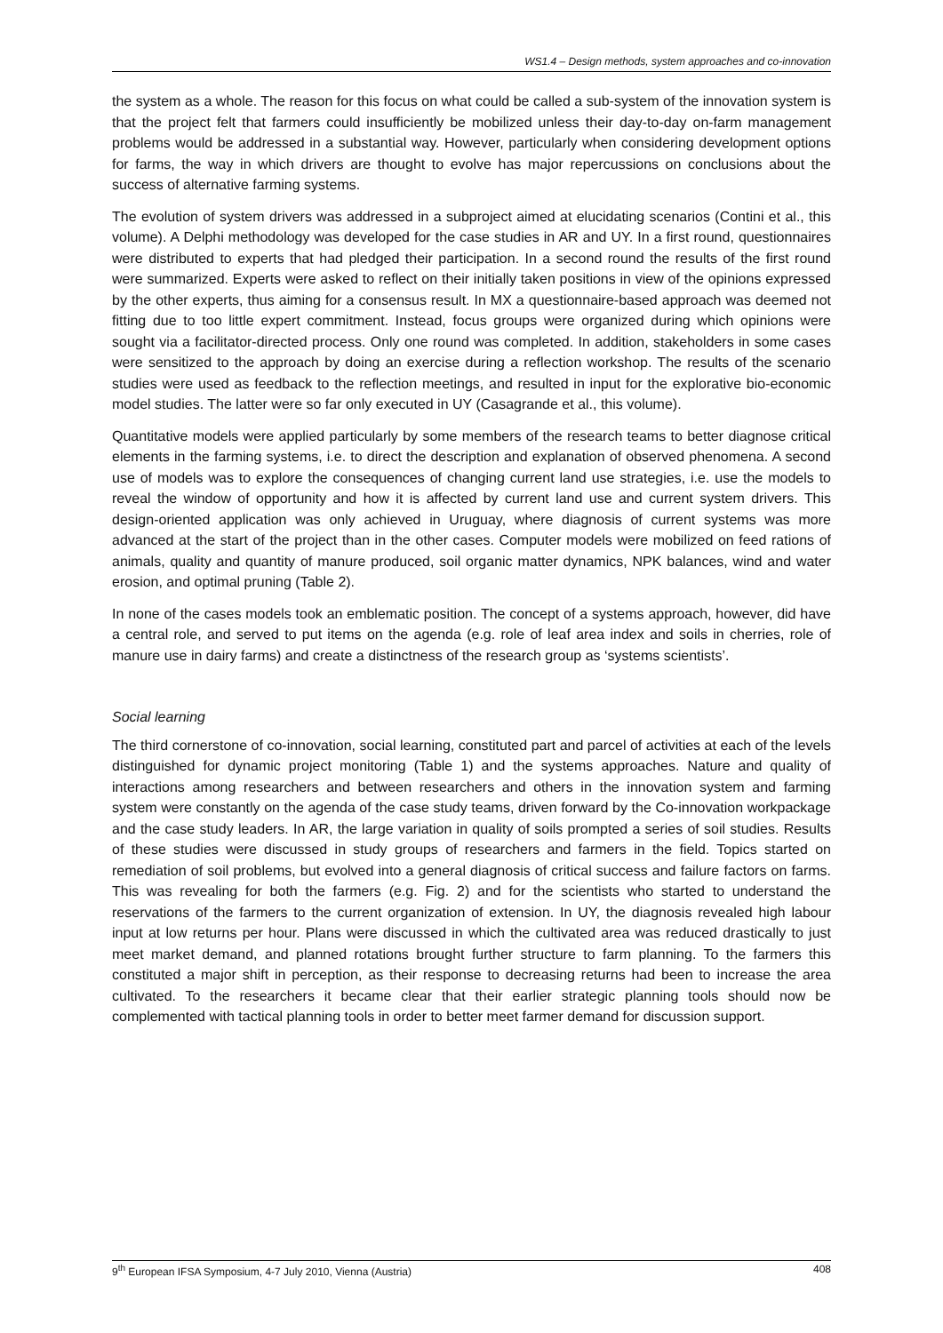WS1.4 – Design methods, system approaches and co-innovation
the system as a whole. The reason for this focus on what could be called a sub-system of the innovation system is that the project felt that farmers could insufficiently be mobilized unless their day-to-day on-farm management problems would be addressed in a substantial way. However, particularly when considering development options for farms, the way in which drivers are thought to evolve has major repercussions on conclusions about the success of alternative farming systems.
The evolution of system drivers was addressed in a subproject aimed at elucidating scenarios (Contini et al., this volume). A Delphi methodology was developed for the case studies in AR and UY. In a first round, questionnaires were distributed to experts that had pledged their participation. In a second round the results of the first round were summarized. Experts were asked to reflect on their initially taken positions in view of the opinions expressed by the other experts, thus aiming for a consensus result. In MX a questionnaire-based approach was deemed not fitting due to too little expert commitment. Instead, focus groups were organized during which opinions were sought via a facilitator-directed process. Only one round was completed. In addition, stakeholders in some cases were sensitized to the approach by doing an exercise during a reflection workshop. The results of the scenario studies were used as feedback to the reflection meetings, and resulted in input for the explorative bio-economic model studies. The latter were so far only executed in UY (Casagrande et al., this volume).
Quantitative models were applied particularly by some members of the research teams to better diagnose critical elements in the farming systems, i.e. to direct the description and explanation of observed phenomena. A second use of models was to explore the consequences of changing current land use strategies, i.e. use the models to reveal the window of opportunity and how it is affected by current land use and current system drivers. This design-oriented application was only achieved in Uruguay, where diagnosis of current systems was more advanced at the start of the project than in the other cases. Computer models were mobilized on feed rations of animals, quality and quantity of manure produced, soil organic matter dynamics, NPK balances, wind and water erosion, and optimal pruning (Table 2).
In none of the cases models took an emblematic position. The concept of a systems approach, however, did have a central role, and served to put items on the agenda (e.g. role of leaf area index and soils in cherries, role of manure use in dairy farms) and create a distinctness of the research group as ‘systems scientists’.
Social learning
The third cornerstone of co-innovation, social learning, constituted part and parcel of activities at each of the levels distinguished for dynamic project monitoring (Table 1) and the systems approaches. Nature and quality of interactions among researchers and between researchers and others in the innovation system and farming system were constantly on the agenda of the case study teams, driven forward by the Co-innovation workpackage and the case study leaders. In AR, the large variation in quality of soils prompted a series of soil studies. Results of these studies were discussed in study groups of researchers and farmers in the field. Topics started on remediation of soil problems, but evolved into a general diagnosis of critical success and failure factors on farms. This was revealing for both the farmers (e.g. Fig. 2) and for the scientists who started to understand the reservations of the farmers to the current organization of extension. In UY, the diagnosis revealed high labour input at low returns per hour. Plans were discussed in which the cultivated area was reduced drastically to just meet market demand, and planned rotations brought further structure to farm planning. To the farmers this constituted a major shift in perception, as their response to decreasing returns had been to increase the area cultivated. To the researchers it became clear that their earlier strategic planning tools should now be complemented with tactical planning tools in order to better meet farmer demand for discussion support.
9<sup>th</sup> European IFSA Symposium, 4-7 July 2010, Vienna (Austria) 408